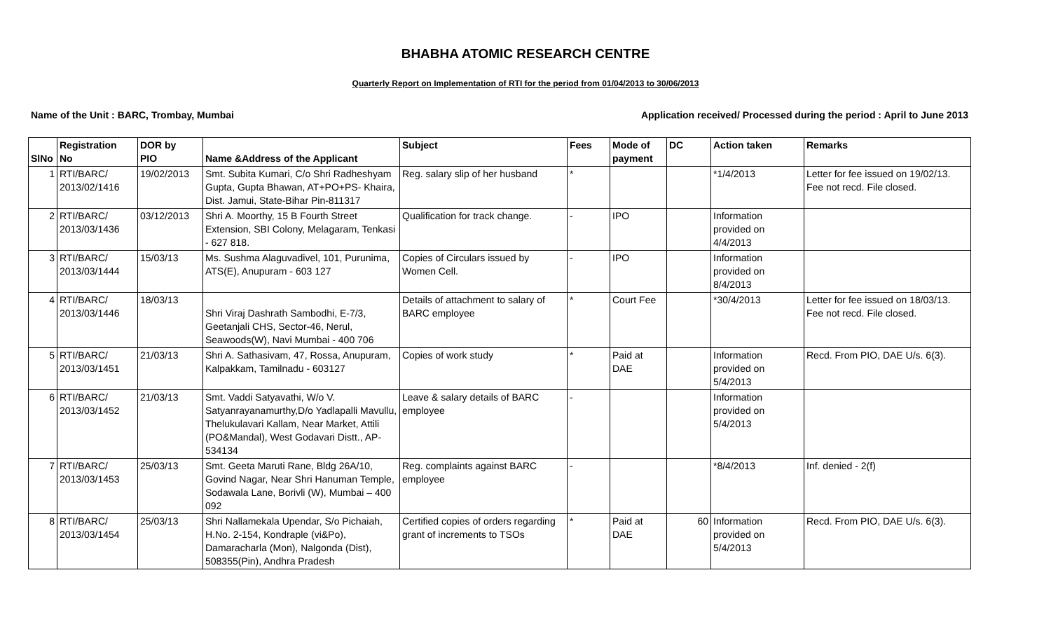BHABHA ATOMIC RESEARCH CENTRE
Quarterly Report on Implementation of RTI for the period from 01/04/2013 to 30/06/2013
Name of the Unit : BARC, Trombay, Mumbai Application received/ Processed during the period : April to June 2013
| SlNo | Registration No | DOR by PIO | Name &Address of the Applicant | Subject | Fees | Mode of payment | DC | Action taken | Remarks |
| --- | --- | --- | --- | --- | --- | --- | --- | --- | --- |
| 1 | RTI/BARC/ 2013/02/1416 | 19/02/2013 | Smt. Subita Kumari, C/o Shri Radheshyam Gupta, Gupta Bhawan, AT+PO+PS- Khaira, Dist. Jamui, State-Bihar Pin-811317 | Reg. salary slip of her husband | * | | | *1/4/2013 | Letter for fee issued on 19/02/13. Fee not recd. File closed. |
| 2 | RTI/BARC/ 2013/03/1436 | 03/12/2013 | Shri A. Moorthy, 15 B Fourth Street Extension, SBI Colony, Melagaram, Tenkasi - 627 818. | Qualification for track change. | - | IPO | | Information provided on 4/4/2013 | |
| 3 | RTI/BARC/ 2013/03/1444 | 15/03/13 | Ms. Sushma Alaguvadivel, 101, Purunima, ATS(E), Anupuram - 603 127 | Copies of Circulars issued by Women Cell. | - | IPO | | Information provided on 8/4/2013 | |
| 4 | RTI/BARC/ 2013/03/1446 | 18/03/13 | Shri Viraj Dashrath Sambodhi, E-7/3, Geetanjali CHS, Sector-46, Nerul, Seawoods(W), Navi Mumbai - 400 706 | Details of attachment to salary of BARC employee | * | Court Fee | | *30/4/2013 | Letter for fee issued on 18/03/13. Fee not recd. File closed. |
| 5 | RTI/BARC/ 2013/03/1451 | 21/03/13 | Shri A. Sathasivam, 47, Rossa, Anupuram, Kalpakkam, Tamilnadu - 603127 | Copies of work study | * | Paid at DAE | | Information provided on 5/4/2013 | Recd. From PIO, DAE U/s. 6(3). |
| 6 | RTI/BARC/ 2013/03/1452 | 21/03/13 | Smt. Vaddi Satyavathi, W/o V. Satyanrayanamurthy,D/o Yadlapalli Mavullu, Thelukulavari Kallam, Near Market, Attili (PO&Mandal), West Godavari Distt., AP-534134 | Leave & salary details of BARC employee | - | | | Information provided on 5/4/2013 | |
| 7 | RTI/BARC/ 2013/03/1453 | 25/03/13 | Smt. Geeta Maruti Rane, Bldg 26A/10, Govind Nagar, Near Shri Hanuman Temple, Sodawala Lane, Borivli (W), Mumbai – 400 092 | Reg. complaints against BARC employee | - | | | *8/4/2013 | Inf. denied - 2(f) |
| 8 | RTI/BARC/ 2013/03/1454 | 25/03/13 | Shri Nallamekala Upendar, S/o Pichaiah, H.No. 2-154, Kondraple (vi&Po), Damaracharla (Mon), Nalgonda (Dist), 508355(Pin), Andhra Pradesh | Certified copies of orders regarding grant of increments to TSOs | * | Paid at DAE | 60 | Information provided on 5/4/2013 | Recd. From PIO, DAE U/s. 6(3). |